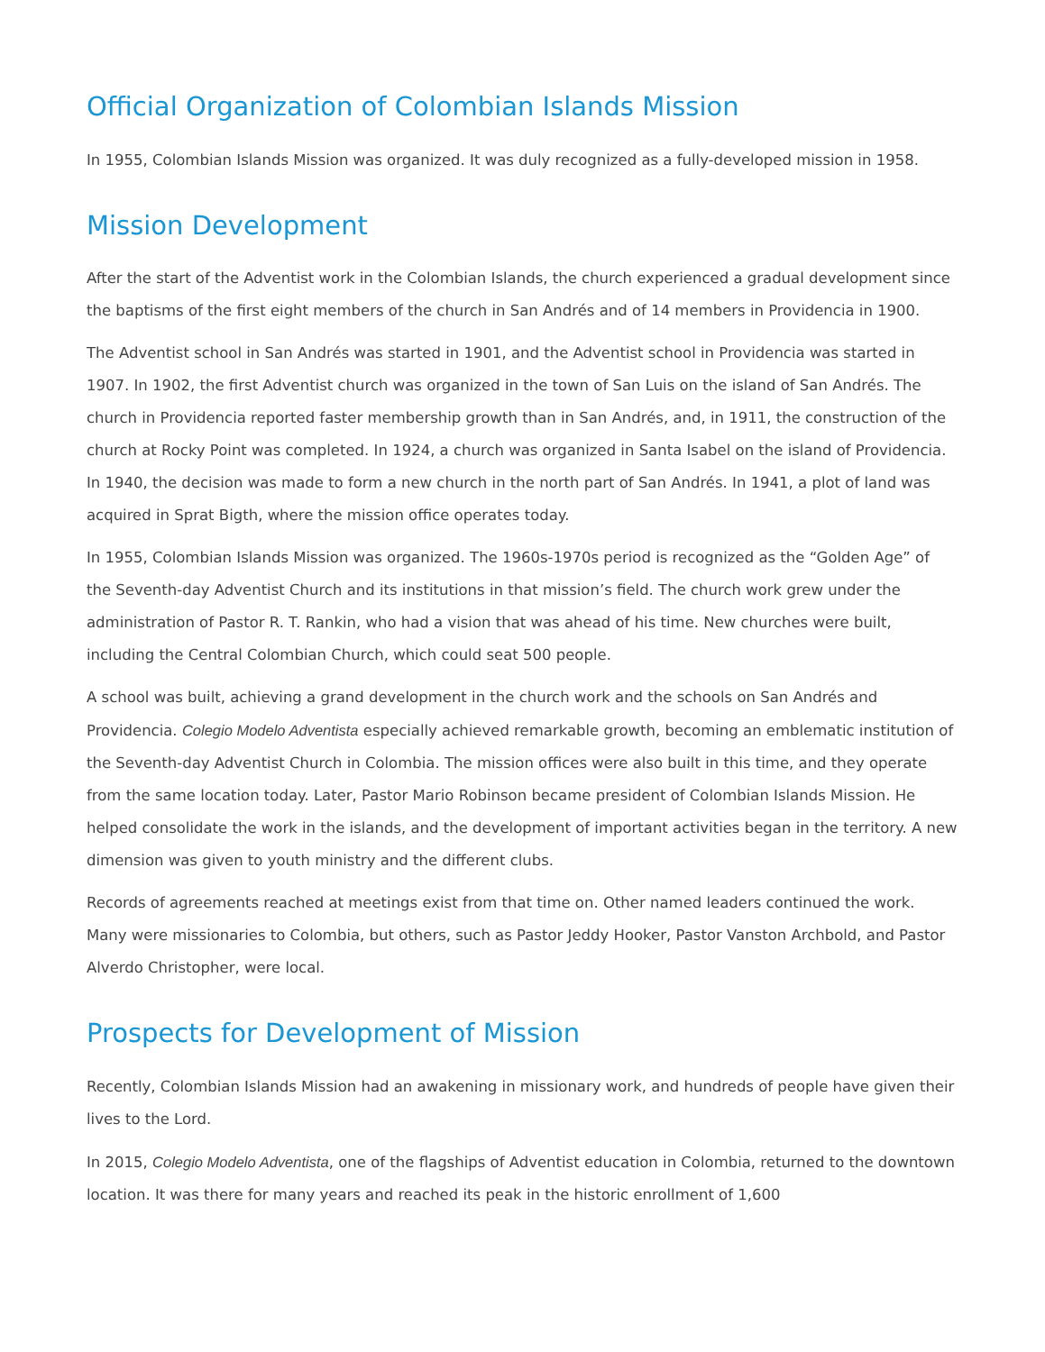Official Organization of Colombian Islands Mission
In 1955, Colombian Islands Mission was organized. It was duly recognized as a fully-developed mission in 1958.
Mission Development
After the start of the Adventist work in the Colombian Islands, the church experienced a gradual development since the baptisms of the first eight members of the church in San Andrés and of 14 members in Providencia in 1900.
The Adventist school in San Andrés was started in 1901, and the Adventist school in Providencia was started in 1907. In 1902, the first Adventist church was organized in the town of San Luis on the island of San Andrés. The church in Providencia reported faster membership growth than in San Andrés, and, in 1911, the construction of the church at Rocky Point was completed. In 1924, a church was organized in Santa Isabel on the island of Providencia. In 1940, the decision was made to form a new church in the north part of San Andrés. In 1941, a plot of land was acquired in Sprat Bigth, where the mission office operates today.
In 1955, Colombian Islands Mission was organized. The 1960s-1970s period is recognized as the “Golden Age” of the Seventh-day Adventist Church and its institutions in that mission’s field. The church work grew under the administration of Pastor R. T. Rankin, who had a vision that was ahead of his time. New churches were built, including the Central Colombian Church, which could seat 500 people.
A school was built, achieving a grand development in the church work and the schools on San Andrés and Providencia. Colegio Modelo Adventista especially achieved remarkable growth, becoming an emblematic institution of the Seventh-day Adventist Church in Colombia. The mission offices were also built in this time, and they operate from the same location today. Later, Pastor Mario Robinson became president of Colombian Islands Mission. He helped consolidate the work in the islands, and the development of important activities began in the territory. A new dimension was given to youth ministry and the different clubs.
Records of agreements reached at meetings exist from that time on. Other named leaders continued the work. Many were missionaries to Colombia, but others, such as Pastor Jeddy Hooker, Pastor Vanston Archbold, and Pastor Alverdo Christopher, were local.
Prospects for Development of Mission
Recently, Colombian Islands Mission had an awakening in missionary work, and hundreds of people have given their lives to the Lord.
In 2015, Colegio Modelo Adventista, one of the flagships of Adventist education in Colombia, returned to the downtown location. It was there for many years and reached its peak in the historic enrollment of 1,600